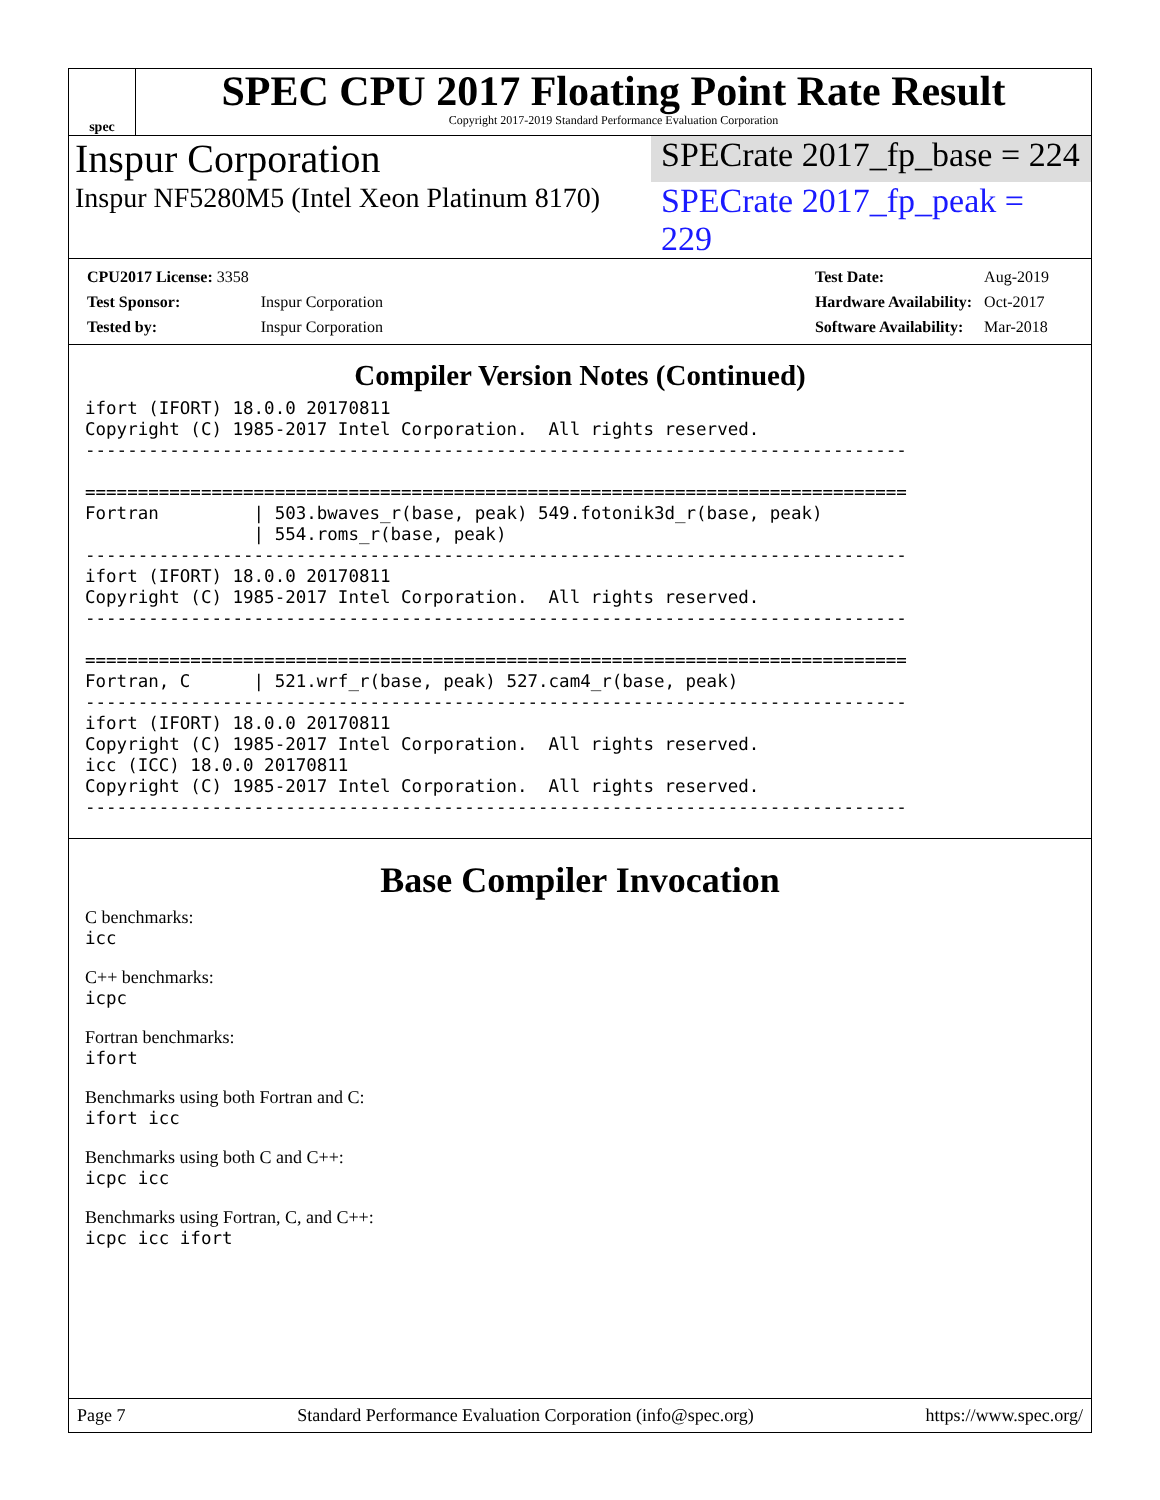spec
SPEC CPU 2017 Floating Point Rate Result
Copyright 2017-2019 Standard Performance Evaluation Corporation
Inspur Corporation
SPECrate 2017_fp_base = 224
Inspur NF5280M5 (Intel Xeon Platinum 8170)
SPECrate 2017_fp_peak = 229
| CPU2017 License: 3358 | |
| Test Sponsor: | Inspur Corporation |
| Tested by: | Inspur Corporation |
| Test Date: | Aug-2019 |
| Hardware Availability: | Oct-2017 |
| Software Availability: | Mar-2018 |
Compiler Version Notes (Continued)
ifort (IFORT) 18.0.0 20170811
Copyright (C) 1985-2017 Intel Corporation.  All rights reserved.
------------------------------------------------------------------------------

==============================================================================
Fortran         | 503.bwaves_r(base, peak) 549.fotonik3d_r(base, peak)
                | 554.roms_r(base, peak)
------------------------------------------------------------------------------
ifort (IFORT) 18.0.0 20170811
Copyright (C) 1985-2017 Intel Corporation.  All rights reserved.
------------------------------------------------------------------------------

==============================================================================
Fortran, C      | 521.wrf_r(base, peak) 527.cam4_r(base, peak)
------------------------------------------------------------------------------
ifort (IFORT) 18.0.0 20170811
Copyright (C) 1985-2017 Intel Corporation.  All rights reserved.
icc (ICC) 18.0.0 20170811
Copyright (C) 1985-2017 Intel Corporation.  All rights reserved.
------------------------------------------------------------------------------
Base Compiler Invocation
C benchmarks:
icc
C++ benchmarks:
icpc
Fortran benchmarks:
ifort
Benchmarks using both Fortran and C:
ifort icc
Benchmarks using both C and C++:
icpc icc
Benchmarks using Fortran, C, and C++:
icpc icc ifort
Page 7 Standard Performance Evaluation Corporation (info@spec.org) https://www.spec.org/